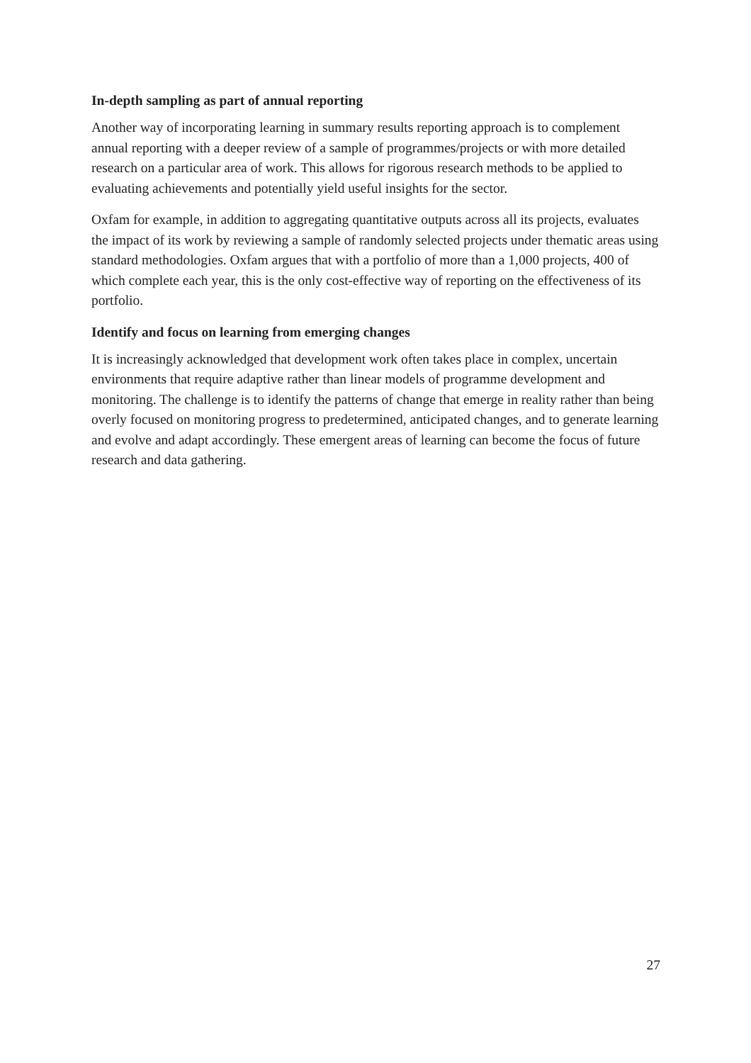In-depth sampling as part of annual reporting
Another way of incorporating learning in summary results reporting approach is to complement annual reporting with a deeper review of a sample of programmes/projects or with more detailed research on a particular area of work. This allows for rigorous research methods to be applied to evaluating achievements and potentially yield useful insights for the sector.
Oxfam for example, in addition to aggregating quantitative outputs across all its projects, evaluates the impact of its work by reviewing a sample of randomly selected projects under thematic areas using standard methodologies. Oxfam argues that with a portfolio of more than a 1,000 projects, 400 of which complete each year, this is the only cost-effective way of reporting on the effectiveness of its portfolio.
Identify and focus on learning from emerging changes
It is increasingly acknowledged that development work often takes place in complex, uncertain environments that require adaptive rather than linear models of programme development and monitoring. The challenge is to identify the patterns of change that emerge in reality rather than being overly focused on monitoring progress to predetermined, anticipated changes, and to generate learning and evolve and adapt accordingly. These emergent areas of learning can become the focus of future research and data gathering.
27